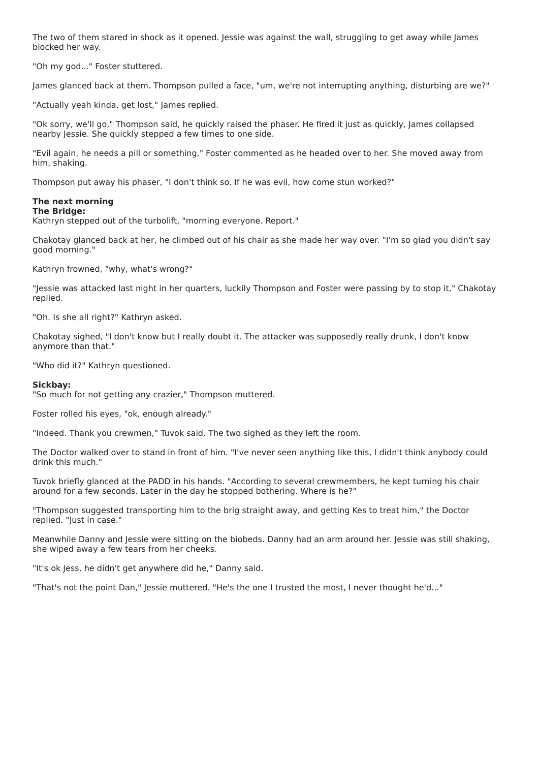The two of them stared in shock as it opened. Jessie was against the wall, struggling to get away while James blocked her way.
"Oh my god..." Foster stuttered.
James glanced back at them. Thompson pulled a face, "um, we're not interrupting anything, disturbing are we?"
"Actually yeah kinda, get lost," James replied.
"Ok sorry, we'll go," Thompson said, he quickly raised the phaser. He fired it just as quickly, James collapsed nearby Jessie. She quickly stepped a few times to one side.
"Evil again, he needs a pill or something," Foster commented as he headed over to her. She moved away from him, shaking.
Thompson put away his phaser, "I don't think so. If he was evil, how come stun worked?"
The next morning
The Bridge:
Kathryn stepped out of the turbolift, "morning everyone. Report."
Chakotay glanced back at her, he climbed out of his chair as she made her way over. "I'm so glad you didn't say good morning."
Kathryn frowned, "why, what's wrong?"
"Jessie was attacked last night in her quarters, luckily Thompson and Foster were passing by to stop it," Chakotay replied.
"Oh. Is she all right?" Kathryn asked.
Chakotay sighed, "I don't know but I really doubt it. The attacker was supposedly really drunk, I don't know anymore than that."
"Who did it?" Kathryn questioned.
Sickbay:
"So much for not getting any crazier," Thompson muttered.
Foster rolled his eyes, "ok, enough already."
"Indeed. Thank you crewmen," Tuvok said. The two sighed as they left the room.
The Doctor walked over to stand in front of him. "I've never seen anything like this, I didn't think anybody could drink this much."
Tuvok briefly glanced at the PADD in his hands. "According to several crewmembers, he kept turning his chair around for a few seconds. Later in the day he stopped bothering. Where is he?"
"Thompson suggested transporting him to the brig straight away, and getting Kes to treat him," the Doctor replied. "Just in case."
Meanwhile Danny and Jessie were sitting on the biobeds. Danny had an arm around her. Jessie was still shaking, she wiped away a few tears from her cheeks.
"It's ok Jess, he didn't get anywhere did he," Danny said.
"That's not the point Dan," Jessie muttered. "He's the one I trusted the most, I never thought he'd..."